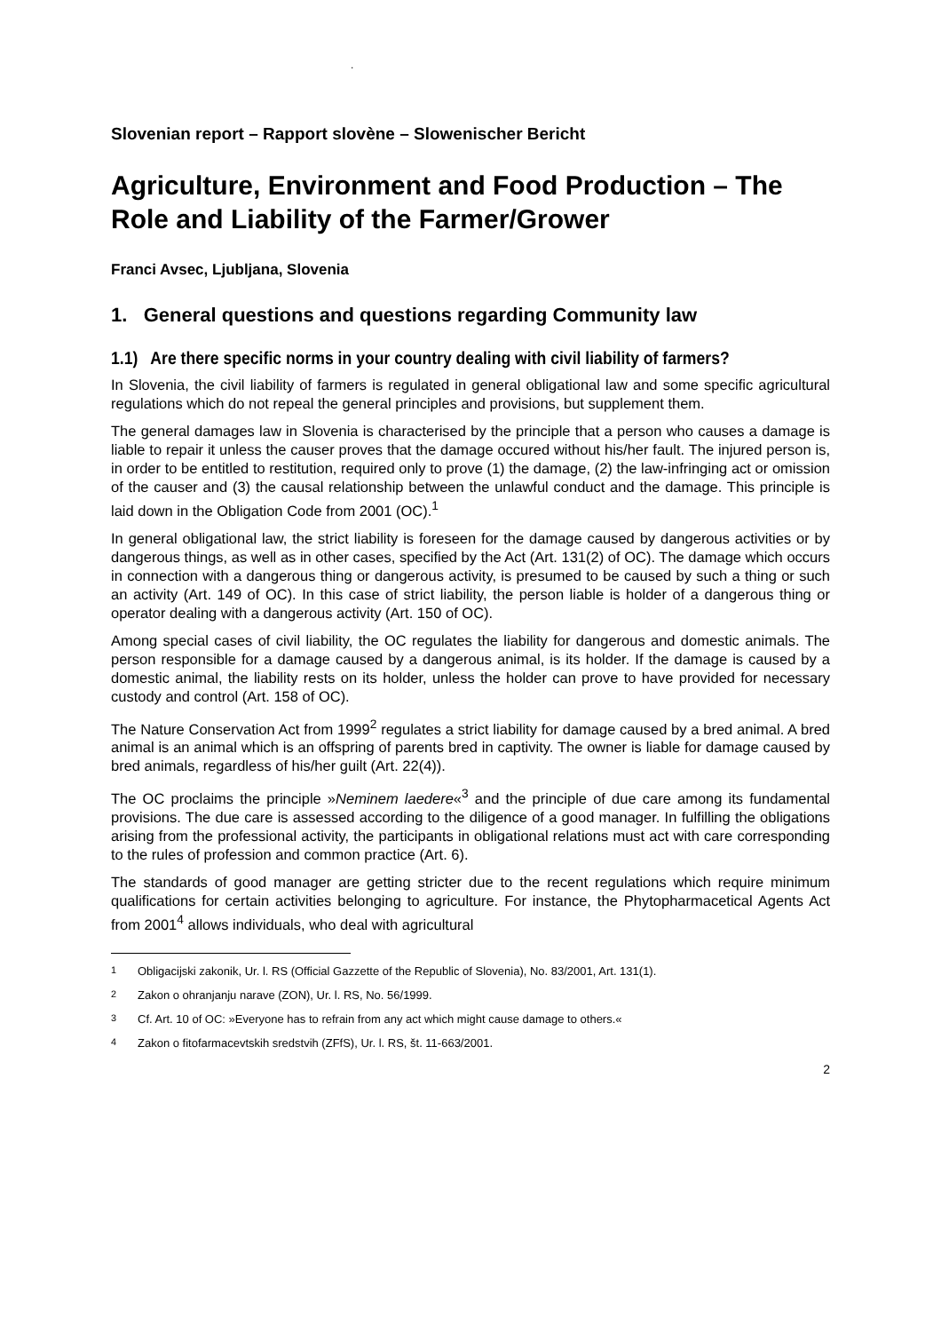.
Slovenian report – Rapport slovène – Slowenischer Bericht
Agriculture, Environment and Food Production – The Role and Liability of the Farmer/Grower
Franci Avsec, Ljubljana, Slovenia
1. General questions and questions regarding Community law
1.1) Are there specific norms in your country dealing with civil liability of farmers?
In Slovenia, the civil liability of farmers is regulated in general obligational law and some specific agricultural regulations which do not repeal the general principles and provisions, but supplement them.
The general damages law in Slovenia is characterised by the principle that a person who causes a damage is liable to repair it unless the causer proves that the damage occured without his/her fault. The injured person is, in order to be entitled to restitution, required only to prove (1) the damage, (2) the law-infringing act or omission of the causer and (3) the causal relationship between the unlawful conduct and the damage. This principle is laid down in the Obligation Code from 2001 (OC).<sup>1</sup>
In general obligational law, the strict liability is foreseen for the damage caused by dangerous activities or by dangerous things, as well as in other cases, specified by the Act (Art. 131(2) of OC). The damage which occurs in connection with a dangerous thing or dangerous activity, is presumed to be caused by such a thing or such an activity (Art. 149 of OC). In this case of strict liability, the person liable is holder of a dangerous thing or operator dealing with a dangerous activity (Art. 150 of OC).
Among special cases of civil liability, the OC regulates the liability for dangerous and domestic animals. The person responsible for a damage caused by a dangerous animal, is its holder. If the damage is caused by a domestic animal, the liability rests on its holder, unless the holder can prove to have provided for necessary custody and control (Art. 158 of OC).
The Nature Conservation Act from 1999<sup>2</sup> regulates a strict liability for damage caused by a bred animal. A bred animal is an animal which is an offspring of parents bred in captivity. The owner is liable for damage caused by bred animals, regardless of his/her guilt (Art. 22(4)).
The OC proclaims the principle »Neminem laedere«<sup>3</sup> and the principle of due care among its fundamental provisions. The due care is assessed according to the diligence of a good manager. In fulfilling the obligations arising from the professional activity, the participants in obligational relations must act with care corresponding to the rules of profession and common practice (Art. 6).
The standards of good manager are getting stricter due to the recent regulations which require minimum qualifications for certain activities belonging to agriculture. For instance, the Phytopharmacetical Agents Act from 2001<sup>4</sup> allows individuals, who deal with agricultural
<sup>1</sup> Obligacijski zakonik, Ur. l. RS (Official Gazzette of the Republic of Slovenia), No. 83/2001, Art. 131(1).
<sup>2</sup> Zakon o ohranjanju narave (ZON), Ur. l. RS, No. 56/1999.
<sup>3</sup> Cf. Art. 10 of OC: »Everyone has to refrain from any act which might cause damage to others.«
<sup>4</sup> Zakon o fitofarmacevtskih sredstvih (ZFfS), Ur. l. RS, št. 11-663/2001.
2